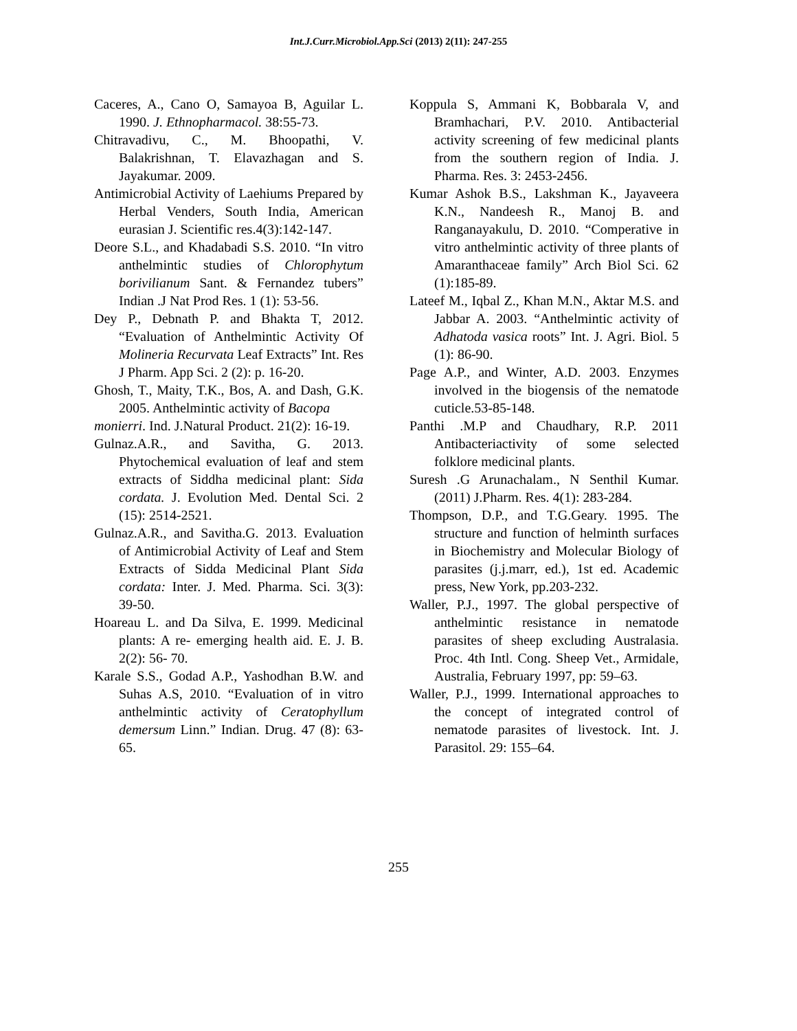Int.J.Curr.Microbiol.App.Sci (2013) 2(11): 247-255
Caceres, A., Cano O, Samayoa B, Aguilar L. 1990. J. Ethnopharmacol. 38:55-73.
Chitravadivu, C., M. Bhoopathi, V. Balakrishnan, T. Elavazhagan and S. Jayakumar. 2009.
Antimicrobial Activity of Laehiums Prepared by Herbal Venders, South India, American eurasian J. Scientific res.4(3):142-147.
Deore S.L., and Khadabadi S.S. 2010. “In vitro anthelmintic studies of Chlorophytum borivilianum Sant. & Fernandez tubers” Indian .J Nat Prod Res. 1 (1): 53-56.
Dey P., Debnath P. and Bhakta T, 2012. “Evaluation of Anthelmintic Activity Of Molineria Recurvata Leaf Extracts” Int. Res J Pharm. App Sci. 2 (2): p. 16-20.
Ghosh, T., Maity, T.K., Bos, A. and Dash, G.K. 2005. Anthelmintic activity of Bacopa
monierri. Ind. J.Natural Product. 21(2): 16-19.
Gulnaz.A.R., and Savitha, G. 2013. Phytochemical evaluation of leaf and stem extracts of Siddha medicinal plant: Sida cordata. J. Evolution Med. Dental Sci. 2 (15): 2514-2521.
Gulnaz.A.R., and Savitha.G. 2013. Evaluation of Antimicrobial Activity of Leaf and Stem Extracts of Sidda Medicinal Plant Sida cordata: Inter. J. Med. Pharma. Sci. 3(3): 39-50.
Hoareau L. and Da Silva, E. 1999. Medicinal plants: A re- emerging health aid. E. J. B. 2(2): 56- 70.
Karale S.S., Godad A.P., Yashodhan B.W. and Suhas A.S, 2010. “Evaluation of in vitro anthelmintic activity of Ceratophyllum demersum Linn.” Indian. Drug. 47 (8): 63-65.
Koppula S, Ammani K, Bobbarala V, and Bramhachari, P.V. 2010. Antibacterial activity screening of few medicinal plants from the southern region of India. J. Pharma. Res. 3: 2453-2456.
Kumar Ashok B.S., Lakshman K., Jayaveera K.N., Nandeesh R., Manoj B. and Ranganayakulu, D. 2010. “Comperative in vitro anthelmintic activity of three plants of Amaranthaceae family” Arch Biol Sci. 62 (1):185-89.
Lateef M., Iqbal Z., Khan M.N., Aktar M.S. and Jabbar A. 2003. “Anthelmintic activity of Adhatoda vasica roots” Int. J. Agri. Biol. 5 (1): 86-90.
Page A.P., and Winter, A.D. 2003. Enzymes involved in the biogensis of the nematode cuticle.53-85-148.
Panthi .M.P and Chaudhary, R.P. 2011 Antibacteriactivity of some selected folklore medicinal plants.
Suresh .G Arunachalam., N Senthil Kumar.(2011) J.Pharm. Res. 4(1): 283-284.
Thompson, D.P., and T.G.Geary. 1995. The structure and function of helminth surfaces in Biochemistry and Molecular Biology of parasites (j.j.marr, ed.), 1st ed. Academic press, New York, pp.203-232.
Waller, P.J., 1997. The global perspective of anthelmintic resistance in nematode parasites of sheep excluding Australasia. Proc. 4th Intl. Cong. Sheep Vet., Armidale, Australia, February 1997, pp: 59–63.
Waller, P.J., 1999. International approaches to the concept of integrated control of nematode parasites of livestock. Int. J. Parasitol. 29: 155–64.
255